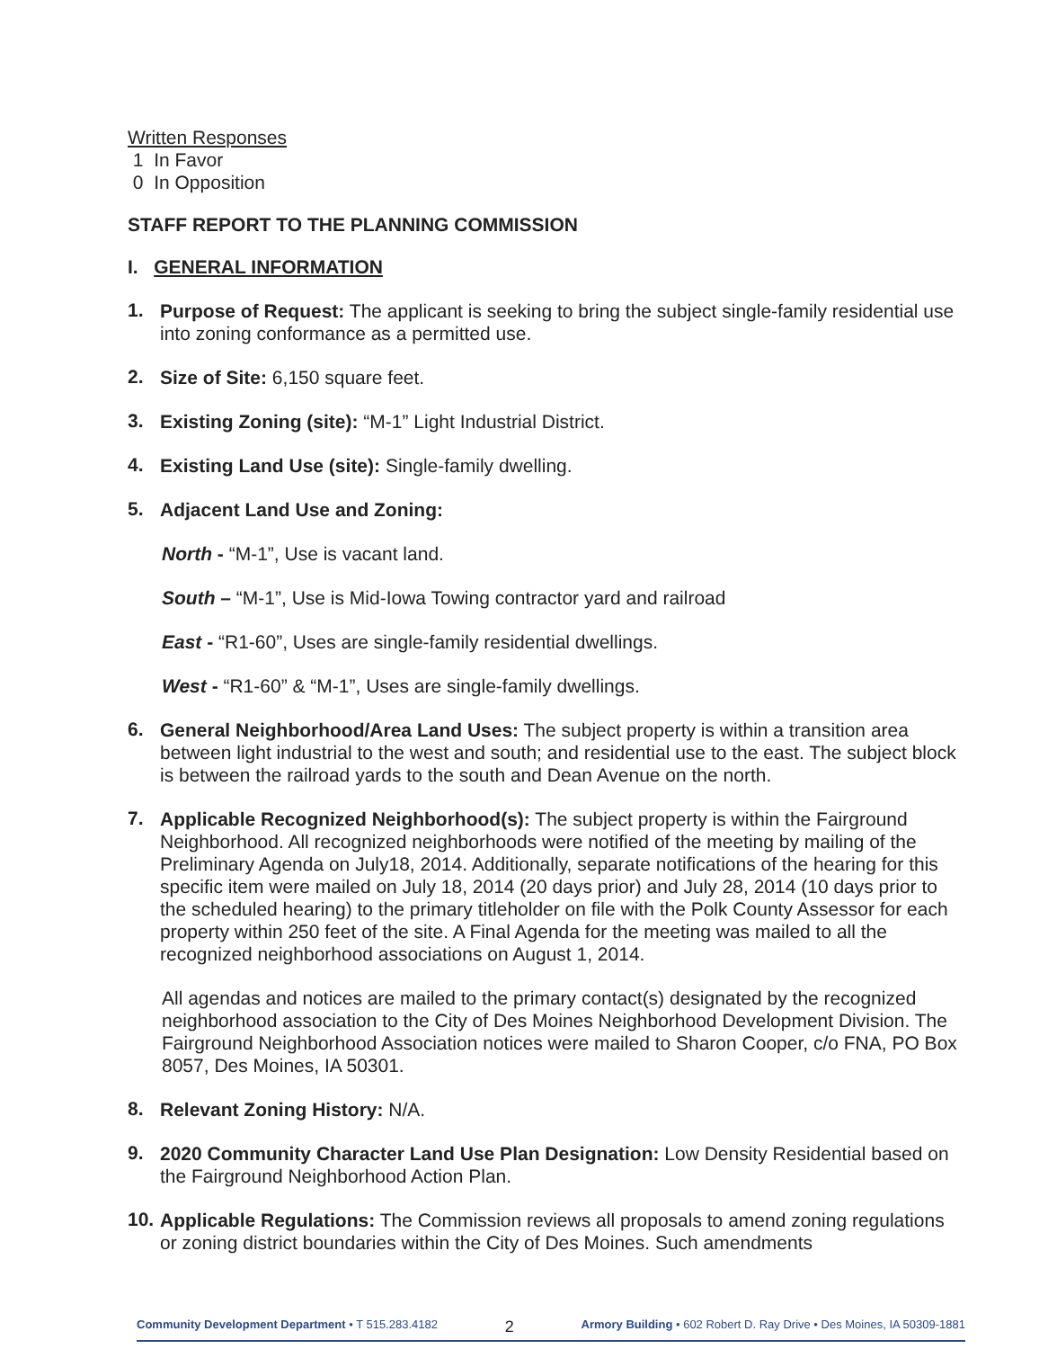Written Responses
1 In Favor
0 In Opposition
STAFF REPORT TO THE PLANNING COMMISSION
I. GENERAL INFORMATION
1.
Purpose of Request: The applicant is seeking to bring the subject single-family residential use into zoning conformance as a permitted use.
2.
Size of Site: 6,150 square feet.
3.
Existing Zoning (site): “M-1” Light Industrial District.
4.
Existing Land Use (site): Single-family dwelling.
5.
Adjacent Land Use and Zoning:
North - “M-1”, Use is vacant land.
South – “M-1”, Use is Mid-Iowa Towing contractor yard and railroad
East - “R1-60”, Uses are single-family residential dwellings.
West - “R1-60” & “M-1”, Uses are single-family dwellings.
6.
General Neighborhood/Area Land Uses: The subject property is within a transition area between light industrial to the west and south; and residential use to the east. The subject block is between the railroad yards to the south and Dean Avenue on the north.
7.
Applicable Recognized Neighborhood(s): The subject property is within the Fairground Neighborhood. All recognized neighborhoods were notified of the meeting by mailing of the Preliminary Agenda on July18, 2014. Additionally, separate notifications of the hearing for this specific item were mailed on July 18, 2014 (20 days prior) and July 28, 2014 (10 days prior to the scheduled hearing) to the primary titleholder on file with the Polk County Assessor for each property within 250 feet of the site. A Final Agenda for the meeting was mailed to all the recognized neighborhood associations on August 1, 2014.
All agendas and notices are mailed to the primary contact(s) designated by the recognized neighborhood association to the City of Des Moines Neighborhood Development Division. The Fairground Neighborhood Association notices were mailed to Sharon Cooper, c/o FNA, PO Box 8057, Des Moines, IA 50301.
8.
Relevant Zoning History: N/A.
9.
2020 Community Character Land Use Plan Designation: Low Density Residential based on the Fairground Neighborhood Action Plan.
10.
Applicable Regulations: The Commission reviews all proposals to amend zoning regulations or zoning district boundaries within the City of Des Moines. Such amendments
Community Development Department • T 515.283.4182 2 Armory Building • 602 Robert D. Ray Drive • Des Moines, IA 50309-1881